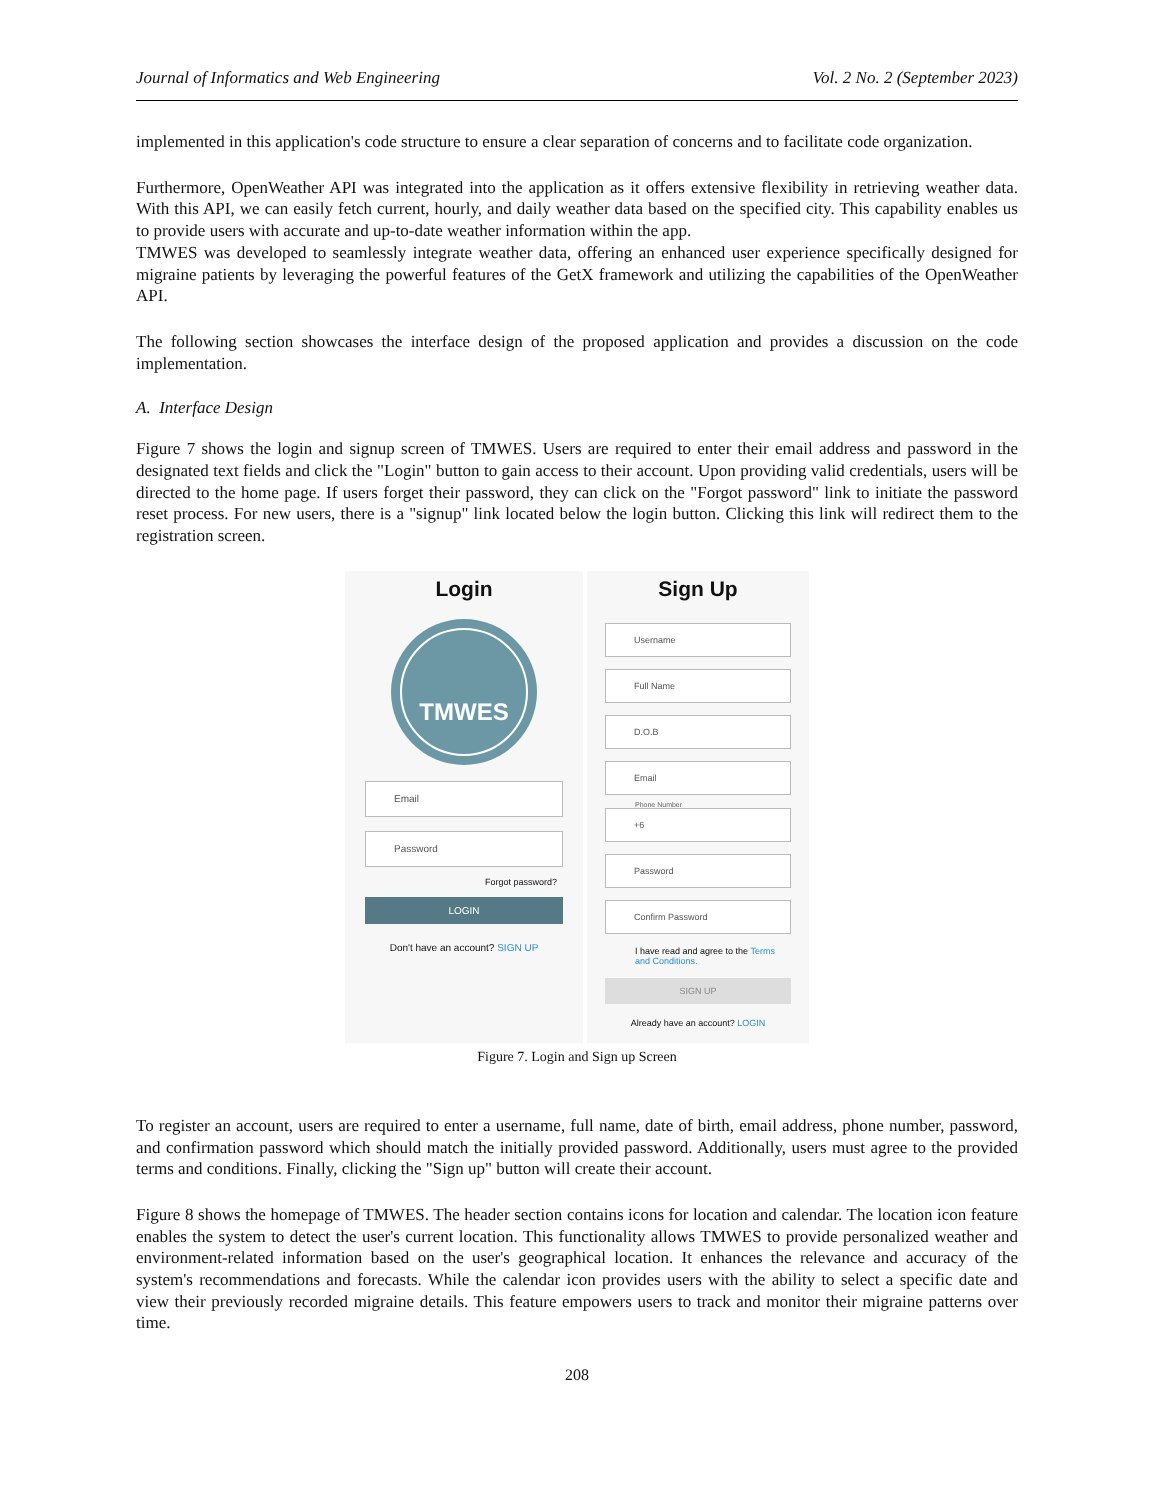Journal of Informatics and Web Engineering Vol. 2 No. 2 (September 2023)
implemented in this application's code structure to ensure a clear separation of concerns and to facilitate code organization.
Furthermore, OpenWeather API was integrated into the application as it offers extensive flexibility in retrieving weather data. With this API, we can easily fetch current, hourly, and daily weather data based on the specified city. This capability enables us to provide users with accurate and up-to-date weather information within the app.
TMWES was developed to seamlessly integrate weather data, offering an enhanced user experience specifically designed for migraine patients by leveraging the powerful features of the GetX framework and utilizing the capabilities of the OpenWeather API.
The following section showcases the interface design of the proposed application and provides a discussion on the code implementation.
A. Interface Design
Figure 7 shows the login and signup screen of TMWES. Users are required to enter their email address and password in the designated text fields and click the "Login" button to gain access to their account. Upon providing valid credentials, users will be directed to the home page. If users forget their password, they can click on the "Forgot password" link to initiate the password reset process. For new users, there is a "signup" link located below the login button. Clicking this link will redirect them to the registration screen.
Login
TMWES
Email
Password
Forgot password?
LOGIN
Don't have an account? SIGN UP
Sign Up
Username
Full Name
D.O.B
Email
Phone Number
+6
Password
Confirm Password
I have read and agree to the Terms and Conditions.
SIGN UP
Already have an account? LOGIN
Figure 7. Login and Sign up Screen
To register an account, users are required to enter a username, full name, date of birth, email address, phone number, password, and confirmation password which should match the initially provided password. Additionally, users must agree to the provided terms and conditions. Finally, clicking the "Sign up" button will create their account.
Figure 8 shows the homepage of TMWES. The header section contains icons for location and calendar. The location icon feature enables the system to detect the user's current location. This functionality allows TMWES to provide personalized weather and environment-related information based on the user's geographical location. It enhances the relevance and accuracy of the system's recommendations and forecasts. While the calendar icon provides users with the ability to select a specific date and view their previously recorded migraine details. This feature empowers users to track and monitor their migraine patterns over time.
208